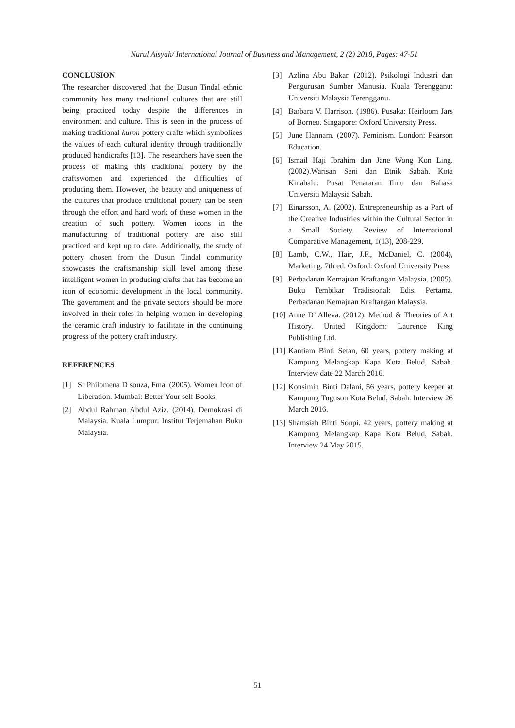Nurul Aisyah/ International Journal of Business and Management, 2 (2) 2018, Pages: 47-51
CONCLUSION
The researcher discovered that the Dusun Tindal ethnic community has many traditional cultures that are still being practiced today despite the differences in environment and culture. This is seen in the process of making traditional kuron pottery crafts which symbolizes the values of each cultural identity through traditionally produced handicrafts [13]. The researchers have seen the process of making this traditional pottery by the craftswomen and experienced the difficulties of producing them. However, the beauty and uniqueness of the cultures that produce traditional pottery can be seen through the effort and hard work of these women in the creation of such pottery. Women icons in the manufacturing of traditional pottery are also still practiced and kept up to date. Additionally, the study of pottery chosen from the Dusun Tindal community showcases the craftsmanship skill level among these intelligent women in producing crafts that has become an icon of economic development in the local community. The government and the private sectors should be more involved in their roles in helping women in developing the ceramic craft industry to facilitate in the continuing progress of the pottery craft industry.
REFERENCES
[1] Sr Philomena D souza, Fma. (2005). Women Icon of Liberation. Mumbai: Better Your self Books.
[2] Abdul Rahman Abdul Aziz. (2014). Demokrasi di Malaysia. Kuala Lumpur: Institut Terjemahan Buku Malaysia.
[3] Azlina Abu Bakar. (2012). Psikologi Industri dan Pengurusan Sumber Manusia. Kuala Terengganu: Universiti Malaysia Terengganu.
[4] Barbara V. Harrison. (1986). Pusaka: Heirloom Jars of Borneo. Singapore: Oxford University Press.
[5] June Hannam. (2007). Feminism. London: Pearson Education.
[6] Ismail Haji Ibrahim dan Jane Wong Kon Ling. (2002).Warisan Seni dan Etnik Sabah. Kota Kinabalu: Pusat Penataran Ilmu dan Bahasa Universiti Malaysia Sabah.
[7] Einarsson, A. (2002). Entrepreneurship as a Part of the Creative Industries within the Cultural Sector in a Small Society. Review of International Comparative Management, 1(13), 208-229.
[8] Lamb, C.W., Hair, J.F., McDaniel, C. (2004), Marketing. 7th ed. Oxford: Oxford University Press
[9] Perbadanan Kemajuan Kraftangan Malaysia. (2005). Buku Tembikar Tradisional: Edisi Pertama. Perbadanan Kemajuan Kraftangan Malaysia.
[10] Anne D’ Alleva. (2012). Method & Theories of Art History. United Kingdom: Laurence King Publishing Ltd.
[11] Kantiam Binti Setan, 60 years, pottery making at Kampung Melangkap Kapa Kota Belud, Sabah. Interview date 22 March 2016.
[12] Konsimin Binti Dalani, 56 years, pottery keeper at Kampung Tuguson Kota Belud, Sabah. Interview 26 March 2016.
[13] Shamsiah Binti Soupi. 42 years, pottery making at Kampung Melangkap Kapa Kota Belud, Sabah. Interview 24 May 2015.
51